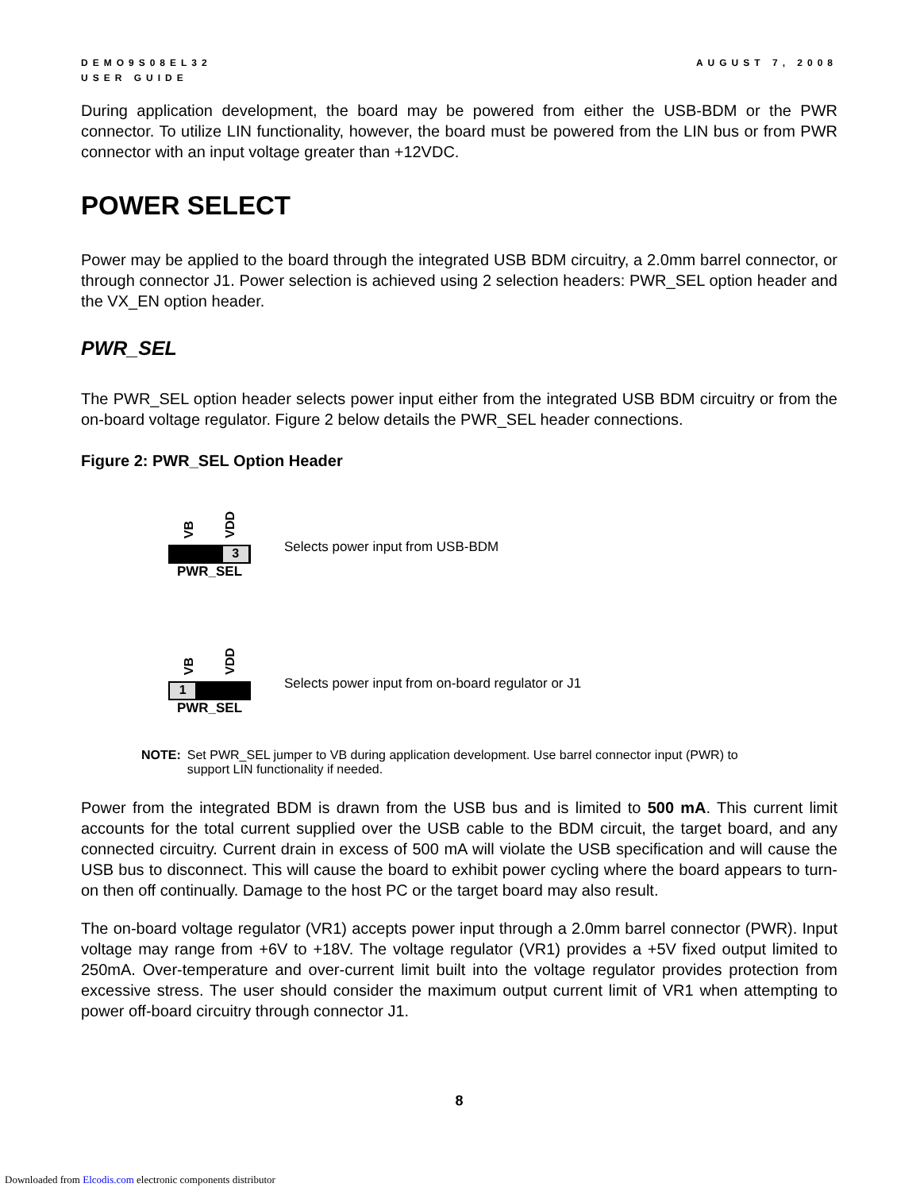DEMO9S08EL32
USER GUIDE
AUGUST 7, 2008
During application development, the board may be powered from either the USB-BDM or the PWR connector. To utilize LIN functionality, however, the board must be powered from the LIN bus or from PWR connector with an input voltage greater than +12VDC.
POWER SELECT
Power may be applied to the board through the integrated USB BDM circuitry, a 2.0mm barrel connector, or through connector J1. Power selection is achieved using 2 selection headers: PWR_SEL option header and the VX_EN option header.
PWR_SEL
The PWR_SEL option header selects power input either from the integrated USB BDM circuitry or from the on-board voltage regulator. Figure 2 below details the PWR_SEL header connections.
Figure 2: PWR_SEL Option Header
VB VDD
3
PWR_SEL
Selects power input from USB-BDM
VB VDD
1
PWR_SEL
Selects power input from on-board regulator or J1
NOTE: Set PWR_SEL jumper to VB during application development. Use barrel connector input (PWR) to support LIN functionality if needed.
Power from the integrated BDM is drawn from the USB bus and is limited to 500 mA. This current limit accounts for the total current supplied over the USB cable to the BDM circuit, the target board, and any connected circuitry. Current drain in excess of 500 mA will violate the USB specification and will cause the USB bus to disconnect. This will cause the board to exhibit power cycling where the board appears to turn-on then off continually. Damage to the host PC or the target board may also result.
The on-board voltage regulator (VR1) accepts power input through a 2.0mm barrel connector (PWR). Input voltage may range from +6V to +18V. The voltage regulator (VR1) provides a +5V fixed output limited to 250mA. Over-temperature and over-current limit built into the voltage regulator provides protection from excessive stress. The user should consider the maximum output current limit of VR1 when attempting to power off-board circuitry through connector J1.
8
Downloaded from Elcodis.com electronic components distributor